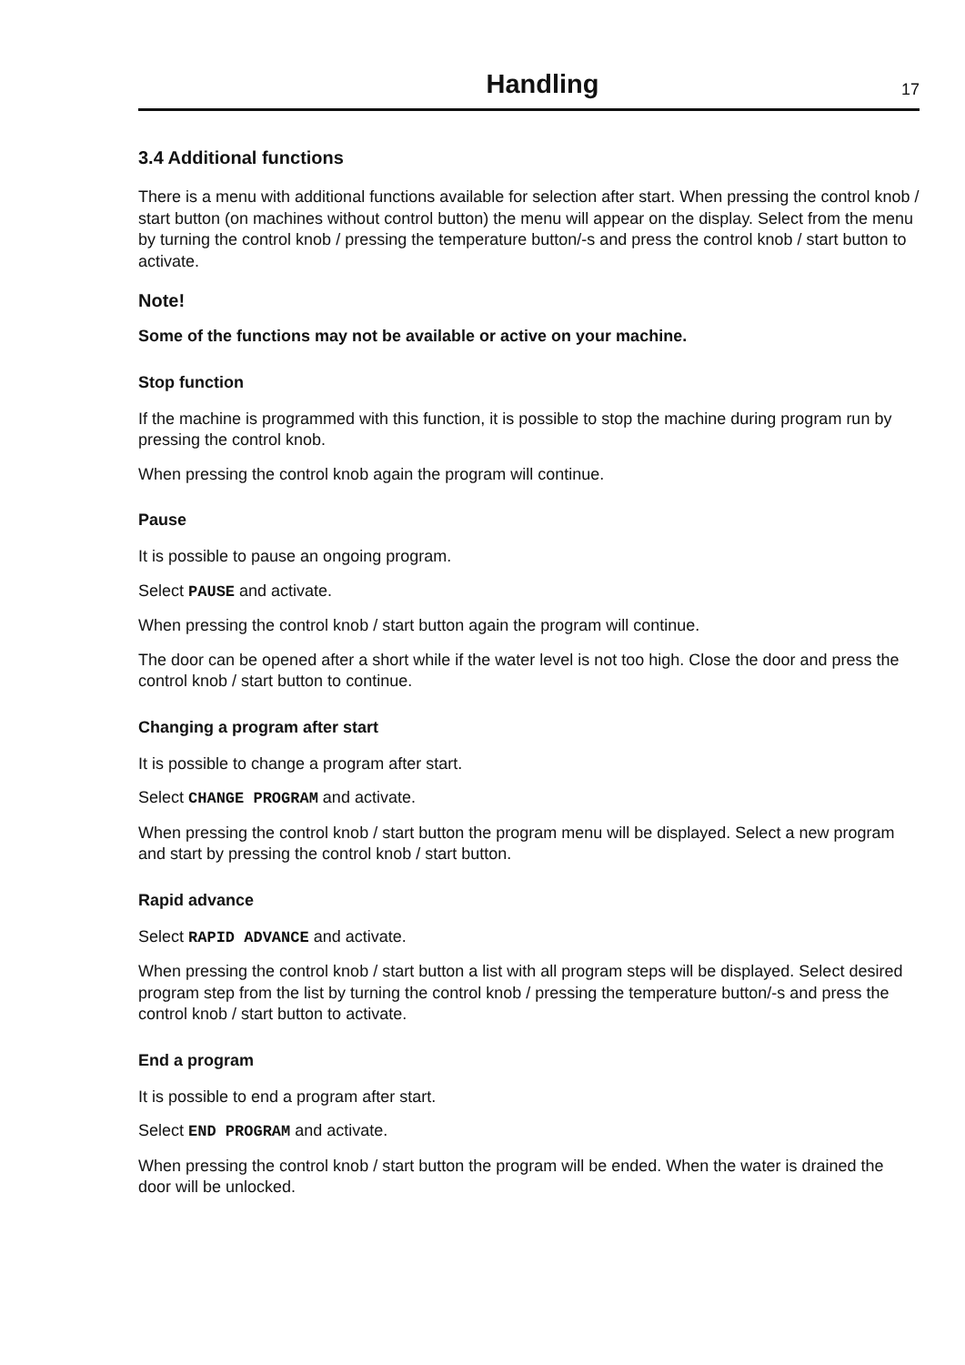Handling
17
3.4 Additional functions
There is a menu with additional functions available for selection after start. When pressing the control knob / start button (on machines without control button) the menu will appear on the display. Select from the menu by turning the control knob / pressing the temperature button/-s and press the control knob / start button to activate.
Note!
Some of the functions may not be available or active on your machine.
Stop function
If the machine is programmed with this function, it is possible to stop the machine during program run by pressing the control knob.
When pressing the control knob again the program will continue.
Pause
It is possible to pause an ongoing program.
Select PAUSE and activate.
When pressing the control knob / start button again the program will continue.
The door can be opened after a short while if the water level is not too high. Close the door and press the control knob / start button to continue.
Changing a program after start
It is possible to change a program after start.
Select CHANGE PROGRAM and activate.
When pressing the control knob / start button the program menu will be displayed. Select a new program and start by pressing the control knob / start button.
Rapid advance
Select RAPID ADVANCE and activate.
When pressing the control knob / start button a list with all program steps will be displayed. Select desired program step from the list by turning the control knob / pressing the temperature button/-s and press the control knob / start button to activate.
End a program
It is possible to end a program after start.
Select END PROGRAM and activate.
When pressing the control knob / start button the program will be ended. When the water is drained the door will be unlocked.